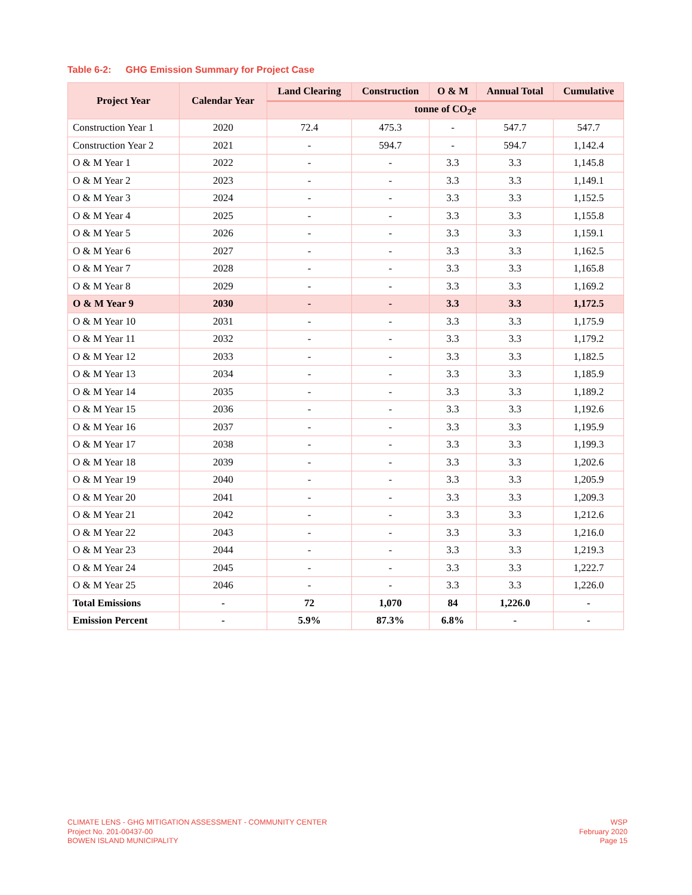Table 6-2: GHG Emission Summary for Project Case
| Project Year | Calendar Year | Land Clearing | Construction | O & M | Annual Total | Cumulative |
| --- | --- | --- | --- | --- | --- | --- |
| | | tonne of CO<sub>2</sub>e | | | | |
| Construction Year 1 | 2020 | 72.4 | 475.3 | - | 547.7 | 547.7 |
| Construction Year 2 | 2021 | - | 594.7 | - | 594.7 | 1,142.4 |
| O & M Year 1 | 2022 | - | - | 3.3 | 3.3 | 1,145.8 |
| O & M Year 2 | 2023 | - | - | 3.3 | 3.3 | 1,149.1 |
| O & M Year 3 | 2024 | - | - | 3.3 | 3.3 | 1,152.5 |
| O & M Year 4 | 2025 | - | - | 3.3 | 3.3 | 1,155.8 |
| O & M Year 5 | 2026 | - | - | 3.3 | 3.3 | 1,159.1 |
| O & M Year 6 | 2027 | - | - | 3.3 | 3.3 | 1,162.5 |
| O & M Year 7 | 2028 | - | - | 3.3 | 3.3 | 1,165.8 |
| O & M Year 8 | 2029 | - | - | 3.3 | 3.3 | 1,169.2 |
| O & M Year 9 | 2030 | - | - | 3.3 | 3.3 | 1,172.5 |
| O & M Year 10 | 2031 | - | - | 3.3 | 3.3 | 1,175.9 |
| O & M Year 11 | 2032 | - | - | 3.3 | 3.3 | 1,179.2 |
| O & M Year 12 | 2033 | - | - | 3.3 | 3.3 | 1,182.5 |
| O & M Year 13 | 2034 | - | - | 3.3 | 3.3 | 1,185.9 |
| O & M Year 14 | 2035 | - | - | 3.3 | 3.3 | 1,189.2 |
| O & M Year 15 | 2036 | - | - | 3.3 | 3.3 | 1,192.6 |
| O & M Year 16 | 2037 | - | - | 3.3 | 3.3 | 1,195.9 |
| O & M Year 17 | 2038 | - | - | 3.3 | 3.3 | 1,199.3 |
| O & M Year 18 | 2039 | - | - | 3.3 | 3.3 | 1,202.6 |
| O & M Year 19 | 2040 | - | - | 3.3 | 3.3 | 1,205.9 |
| O & M Year 20 | 2041 | - | - | 3.3 | 3.3 | 1,209.3 |
| O & M Year 21 | 2042 | - | - | 3.3 | 3.3 | 1,212.6 |
| O & M Year 22 | 2043 | - | - | 3.3 | 3.3 | 1,216.0 |
| O & M Year 23 | 2044 | - | - | 3.3 | 3.3 | 1,219.3 |
| O & M Year 24 | 2045 | - | - | 3.3 | 3.3 | 1,222.7 |
| O & M Year 25 | 2046 | - | - | 3.3 | 3.3 | 1,226.0 |
| Total Emissions | - | 72 | 1,070 | 84 | 1,226.0 | - |
| Emission Percent | - | 5.9% | 87.3% | 6.8% | - | - |
CLIMATE LENS - GHG MITIGATION ASSESSMENT - COMMUNITY CENTER
Project No. 201-00437-00
BOWEN ISLAND MUNICIPALITY
WSP
February 2020
Page 15